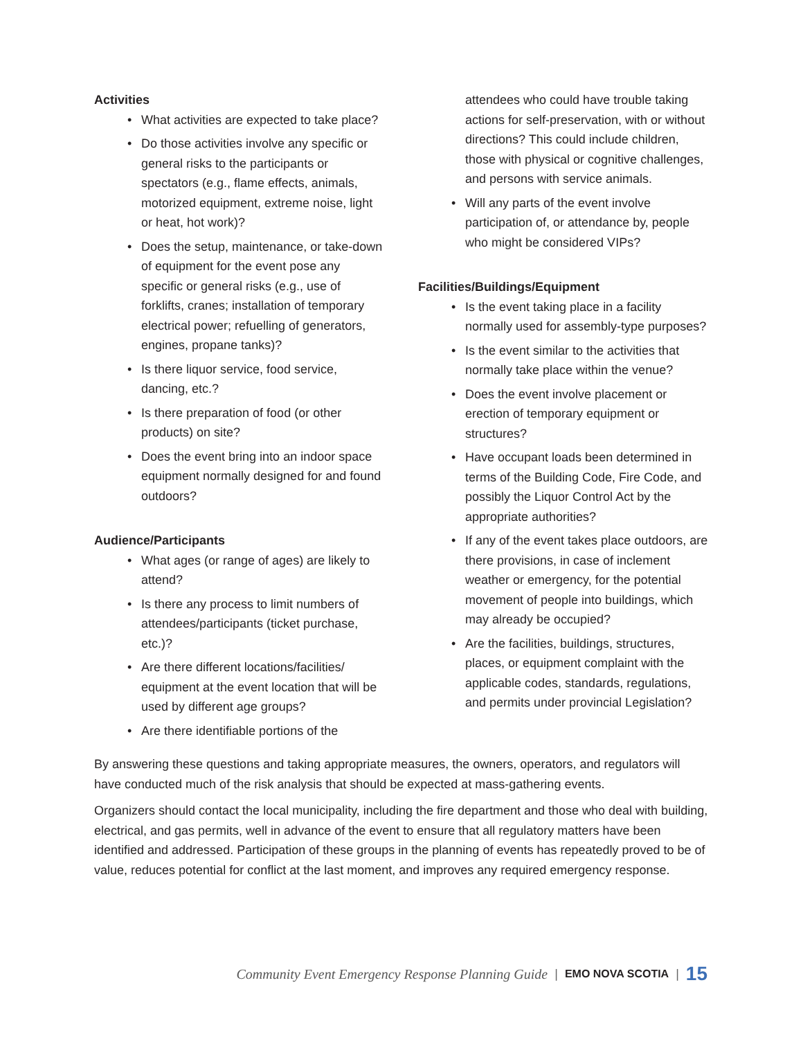Activities
• What activities are expected to take place?
• Do those activities involve any specific or general risks to the participants or spectators (e.g., flame effects, animals, motorized equipment, extreme noise, light or heat, hot work)?
• Does the setup, maintenance, or take-down of equipment for the event pose any specific or general risks (e.g., use of forklifts, cranes; installation of temporary electrical power; refuelling of generators, engines, propane tanks)?
• Is there liquor service, food service, dancing, etc.?
• Is there preparation of food (or other products) on site?
• Does the event bring into an indoor space equipment normally designed for and found outdoors?
Audience/Participants
• What ages (or range of ages) are likely to attend?
• Is there any process to limit numbers of attendees/participants (ticket purchase, etc.)?
• Are there different locations/facilities/ equipment at the event location that will be used by different age groups?
• Are there identifiable portions of the
attendees who could have trouble taking actions for self-preservation, with or without directions? This could include children, those with physical or cognitive challenges, and persons with service animals.
• Will any parts of the event involve participation of, or attendance by, people who might be considered VIPs?
Facilities/Buildings/Equipment
• Is the event taking place in a facility normally used for assembly-type purposes?
• Is the event similar to the activities that normally take place within the venue?
• Does the event involve placement or erection of temporary equipment or structures?
• Have occupant loads been determined in terms of the Building Code, Fire Code, and possibly the Liquor Control Act by the appropriate authorities?
• If any of the event takes place outdoors, are there provisions, in case of inclement weather or emergency, for the potential movement of people into buildings, which may already be occupied?
• Are the facilities, buildings, structures, places, or equipment complaint with the applicable codes, standards, regulations, and permits under provincial Legislation?
By answering these questions and taking appropriate measures, the owners, operators, and regulators will have conducted much of the risk analysis that should be expected at mass-gathering events.
Organizers should contact the local municipality, including the fire department and those who deal with building, electrical, and gas permits, well in advance of the event to ensure that all regulatory matters have been identified and addressed. Participation of these groups in the planning of events has repeatedly proved to be of value, reduces potential for conflict at the last moment, and improves any required emergency response.
Community Event Emergency Response Planning Guide | EMO NOVA SCOTIA | 15